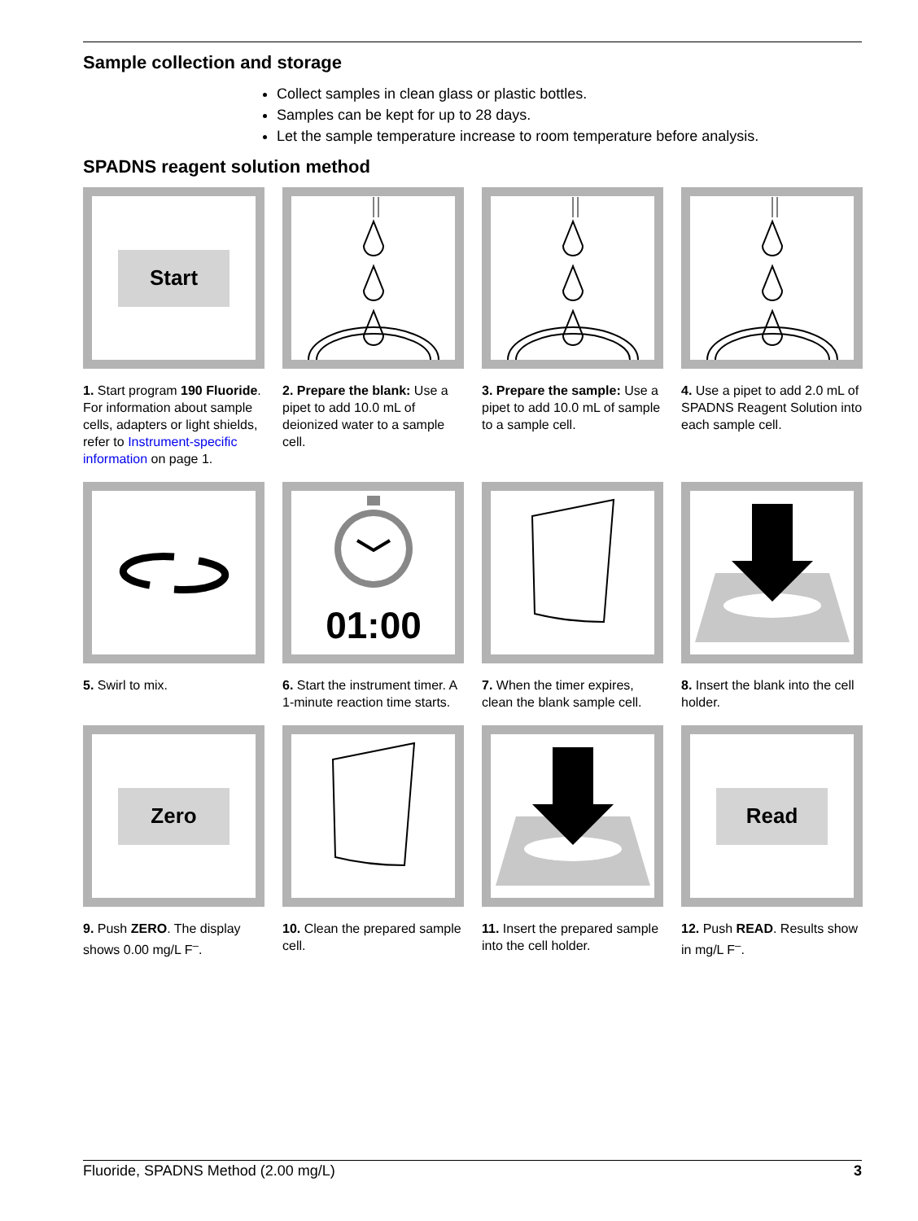Sample collection and storage
Collect samples in clean glass or plastic bottles.
Samples can be kept for up to 28 days.
Let the sample temperature increase to room temperature before analysis.
SPADNS reagent solution method
Start
1. Start program 190 Fluoride. For information about sample cells, adapters or light shields, refer to Instrument-specific information on page 1.
2. Prepare the blank: Use a pipet to add 10.0 mL of deionized water to a sample cell.
3. Prepare the sample: Use a pipet to add 10.0 mL of sample to a sample cell.
4. Use a pipet to add 2.0 mL of SPADNS Reagent Solution into each sample cell.
5. Swirl to mix.
01:00
6. Start the instrument timer. A 1-minute reaction time starts.
7. When the timer expires, clean the blank sample cell.
8. Insert the blank into the cell holder.
Zero
9. Push ZERO. The display shows 0.00 mg/L F<sup>–</sup>.
10. Clean the prepared sample cell.
11. Insert the prepared sample into the cell holder.
Read
12. Push READ. Results show in mg/L F<sup>–</sup>.
Fluoride, SPADNS Method (2.00 mg/L) 3